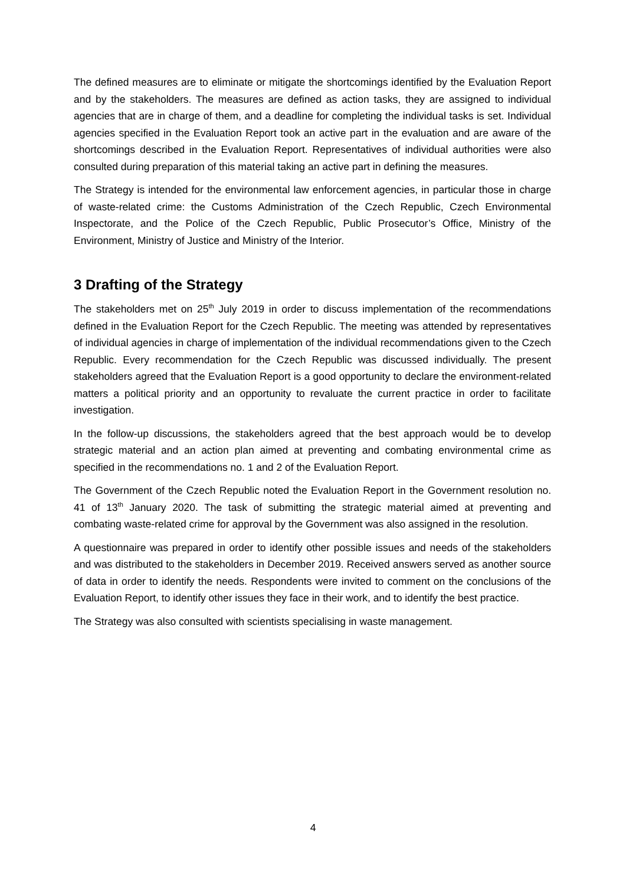The defined measures are to eliminate or mitigate the shortcomings identified by the Evaluation Report and by the stakeholders. The measures are defined as action tasks, they are assigned to individual agencies that are in charge of them, and a deadline for completing the individual tasks is set. Individual agencies specified in the Evaluation Report took an active part in the evaluation and are aware of the shortcomings described in the Evaluation Report. Representatives of individual authorities were also consulted during preparation of this material taking an active part in defining the measures.
The Strategy is intended for the environmental law enforcement agencies, in particular those in charge of waste-related crime: the Customs Administration of the Czech Republic, Czech Environmental Inspectorate, and the Police of the Czech Republic, Public Prosecutor’s Office, Ministry of the Environment, Ministry of Justice and Ministry of the Interior.
3 Drafting of the Strategy
The stakeholders met on 25<sup>th</sup> July 2019 in order to discuss implementation of the recommendations defined in the Evaluation Report for the Czech Republic. The meeting was attended by representatives of individual agencies in charge of implementation of the individual recommendations given to the Czech Republic. Every recommendation for the Czech Republic was discussed individually. The present stakeholders agreed that the Evaluation Report is a good opportunity to declare the environment-related matters a political priority and an opportunity to revaluate the current practice in order to facilitate investigation.
In the follow-up discussions, the stakeholders agreed that the best approach would be to develop strategic material and an action plan aimed at preventing and combating environmental crime as specified in the recommendations no. 1 and 2 of the Evaluation Report.
The Government of the Czech Republic noted the Evaluation Report in the Government resolution no. 41 of 13<sup>th</sup> January 2020. The task of submitting the strategic material aimed at preventing and combating waste-related crime for approval by the Government was also assigned in the resolution.
A questionnaire was prepared in order to identify other possible issues and needs of the stakeholders and was distributed to the stakeholders in December 2019. Received answers served as another source of data in order to identify the needs. Respondents were invited to comment on the conclusions of the Evaluation Report, to identify other issues they face in their work, and to identify the best practice.
The Strategy was also consulted with scientists specialising in waste management.
4